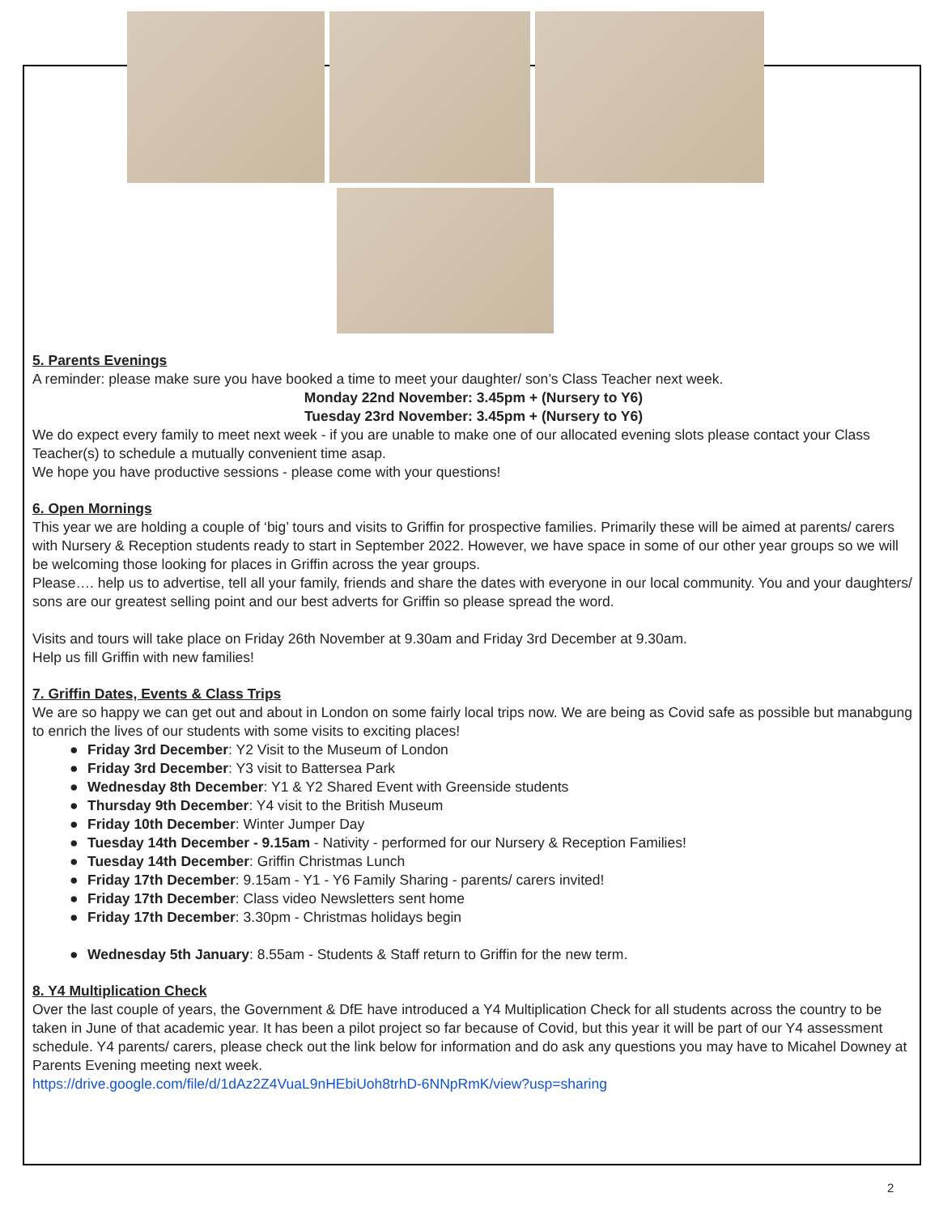5. Parents Evenings
A reminder: please make sure you have booked a time to meet your daughter/ son’s Class Teacher next week.
Monday 22nd November: 3.45pm + (Nursery to Y6)
Tuesday 23rd November: 3.45pm + (Nursery to Y6)
We do expect every family to meet next week - if you are unable to make one of our allocated evening slots please contact your Class Teacher(s) to schedule a mutually convenient time asap.
We hope you have productive sessions - please come with your questions!
6. Open Mornings
This year we are holding a couple of ‘big’ tours and visits to Griffin for prospective families. Primarily these will be aimed at parents/ carers with Nursery & Reception students ready to start in September 2022. However, we have space in some of our other year groups so we will be welcoming those looking for places in Griffin across the year groups.
Please…. help us to advertise, tell all your family, friends and share the dates with everyone in our local community. You and your daughters/ sons are our greatest selling point and our best adverts for Griffin so please spread the word.
Visits and tours will take place on Friday 26th November at 9.30am and Friday 3rd December at 9.30am.
Help us fill Griffin with new families!
7. Griffin Dates, Events & Class Trips
We are so happy we can get out and about in London on some fairly local trips now. We are being as Covid safe as possible but manabgung to enrich the lives of our students with some visits to exciting places!
● Friday 3rd December: Y2 Visit to the Museum of London
● Friday 3rd December: Y3 visit to Battersea Park
● Wednesday 8th December: Y1 & Y2 Shared Event with Greenside students
● Thursday 9th December: Y4 visit to the British Museum
● Friday 10th December: Winter Jumper Day
● Tuesday 14th December - 9.15am - Nativity - performed for our Nursery & Reception Families!
● Tuesday 14th December: Griffin Christmas Lunch
● Friday 17th December: 9.15am - Y1 - Y6 Family Sharing - parents/ carers invited!
● Friday 17th December: Class video Newsletters sent home
● Friday 17th December: 3.30pm - Christmas holidays begin
● Wednesday 5th January: 8.55am - Students & Staff return to Griffin for the new term.
8. Y4 Multiplication Check
Over the last couple of years, the Government & DfE have introduced a Y4 Multiplication Check for all students across the country to be taken in June of that academic year. It has been a pilot project so far because of Covid, but this year it will be part of our Y4 assessment schedule. Y4 parents/ carers, please check out the link below for information and do ask any questions you may have to Micahel Downey at Parents Evening meeting next week.
https://drive.google.com/file/d/1dAz2Z4VuaL9nHEbiUoh8trhD-6NNpRmK/view?usp=sharing
2